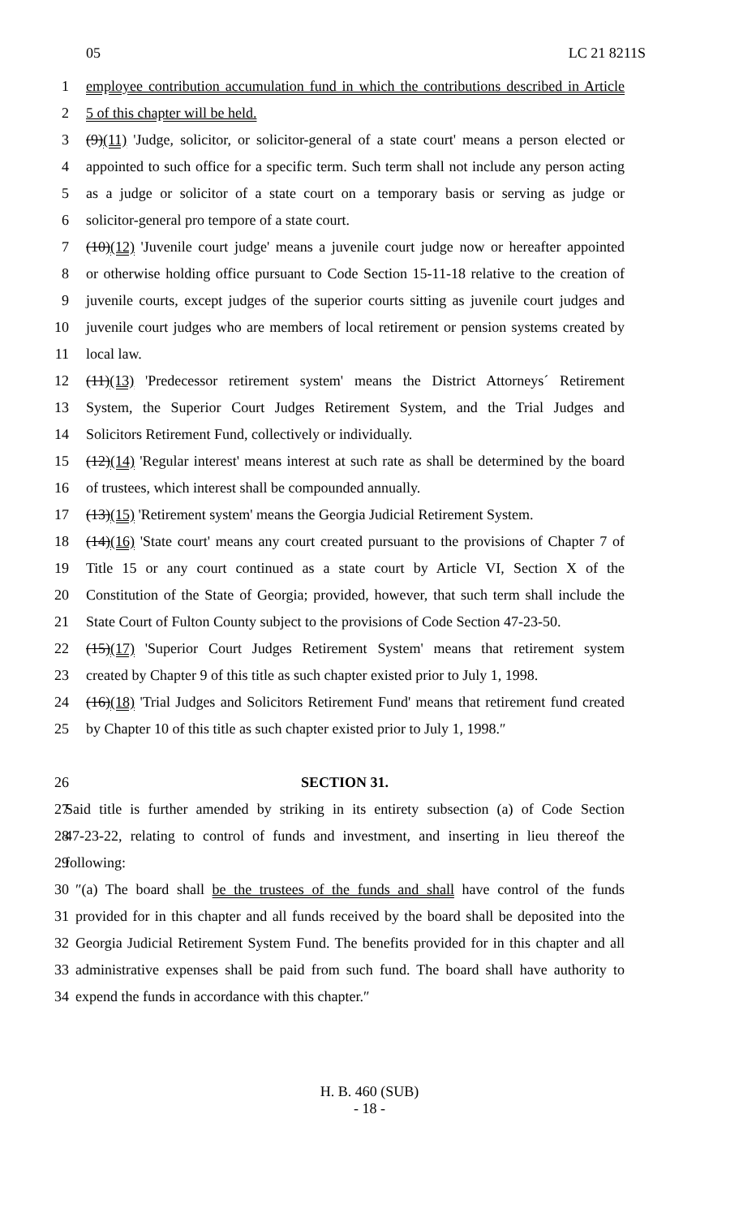05 LC 21 8211S
1 employee contribution accumulation fund in which the contributions described in Article
2 5 of this chapter will be held.
3 (9)(11) 'Judge, solicitor, or solicitor-general of a state court' means a person elected or
4 appointed to such office for a specific term. Such term shall not include any person acting
5 as a judge or solicitor of a state court on a temporary basis or serving as judge or
6 solicitor-general pro tempore of a state court.
7 (10)(12) 'Juvenile court judge' means a juvenile court judge now or hereafter appointed
8 or otherwise holding office pursuant to Code Section 15-11-18 relative to the creation of
9 juvenile courts, except judges of the superior courts sitting as juvenile court judges and
10 juvenile court judges who are members of local retirement or pension systems created by
11 local law.
12 (11)(13) 'Predecessor retirement system' means the District Attorneys´ Retirement
13 System, the Superior Court Judges Retirement System, and the Trial Judges and
14 Solicitors Retirement Fund, collectively or individually.
15 (12)(14) 'Regular interest' means interest at such rate as shall be determined by the board
16 of trustees, which interest shall be compounded annually.
17 (13)(15) 'Retirement system' means the Georgia Judicial Retirement System.
18 (14)(16) 'State court' means any court created pursuant to the provisions of Chapter 7 of
19 Title 15 or any court continued as a state court by Article VI, Section X of the
20 Constitution of the State of Georgia; provided, however, that such term shall include the
21 State Court of Fulton County subject to the provisions of Code Section 47-23-50.
22 (15)(17) 'Superior Court Judges Retirement System' means that retirement system
23 created by Chapter 9 of this title as such chapter existed prior to July 1, 1998.
24 (16)(18) 'Trial Judges and Solicitors Retirement Fund' means that retirement fund created
25 by Chapter 10 of this title as such chapter existed prior to July 1, 1998.″
26 SECTION 31.
27 Said title is further amended by striking in its entirety subsection (a) of Code Section
28 47-23-22, relating to control of funds and investment, and inserting in lieu thereof the
29 following:
30 ″(a) The board shall be the trustees of the funds and shall have control of the funds
31 provided for in this chapter and all funds received by the board shall be deposited into the
32 Georgia Judicial Retirement System Fund. The benefits provided for in this chapter and all
33 administrative expenses shall be paid from such fund. The board shall have authority to
34 expend the funds in accordance with this chapter.″
H. B. 460 (SUB)
- 18 -